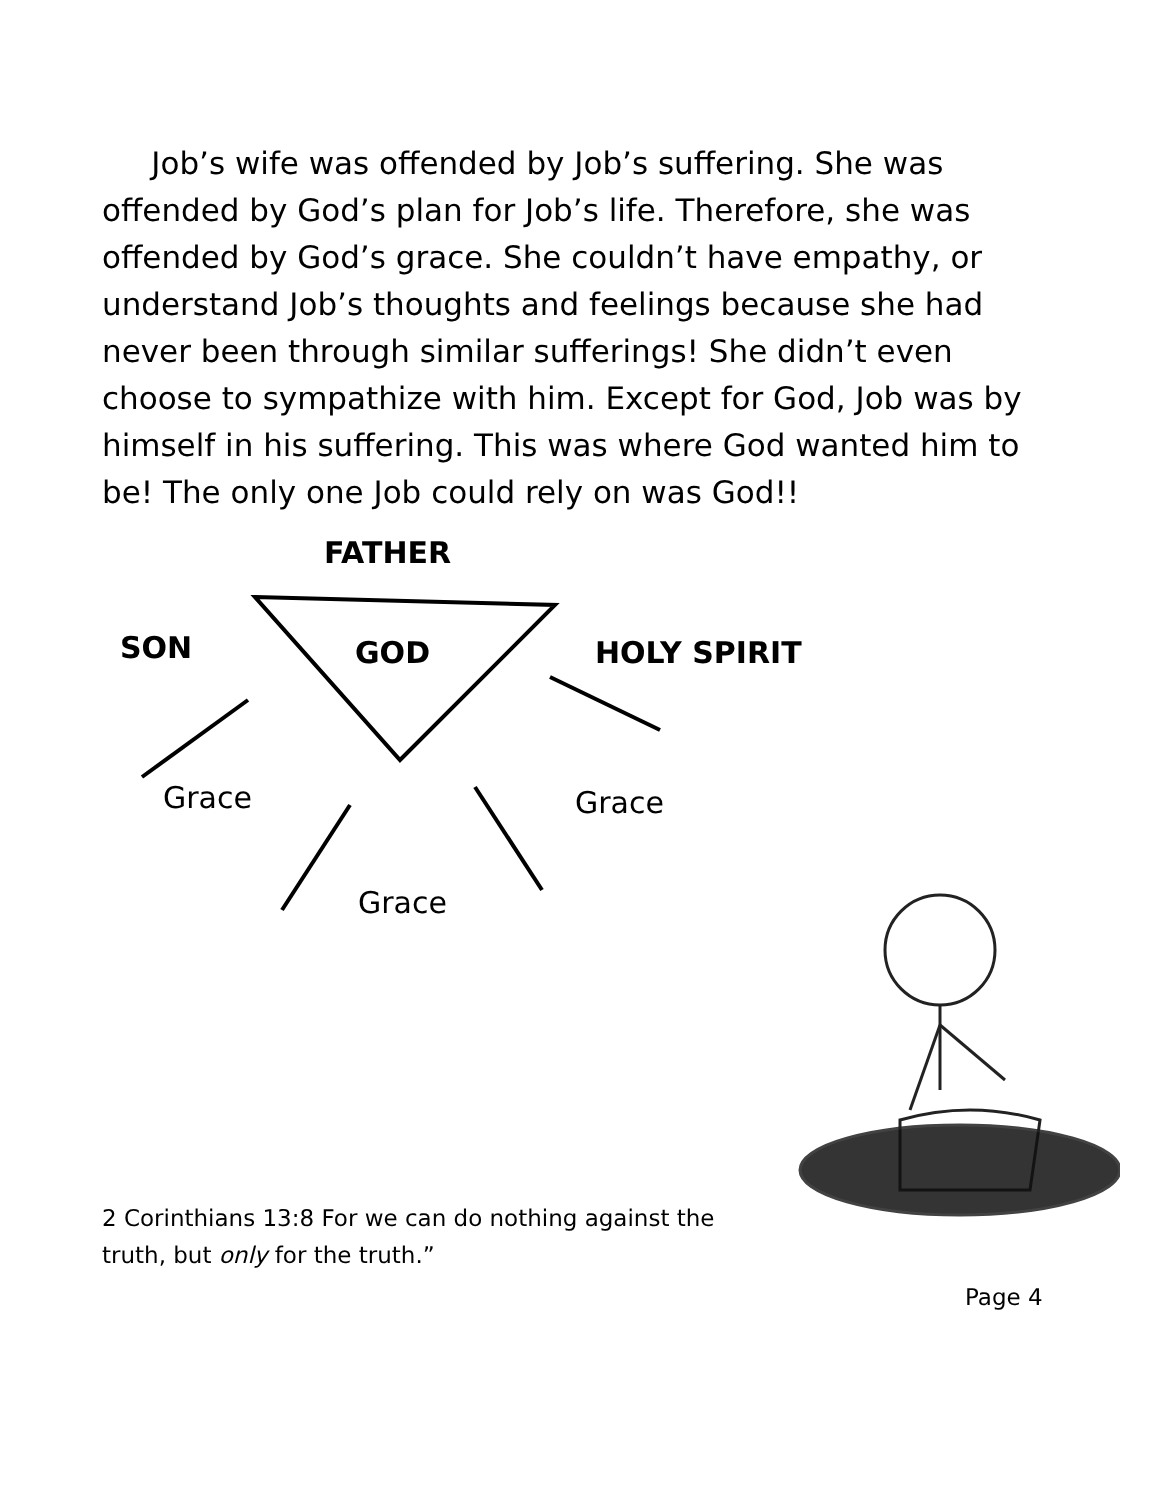Job’s wife was offended by Job’s suffering. She was offended by God’s plan for Job’s life. Therefore, she was offended by God’s grace. She couldn’t have empathy, or understand Job’s thoughts and feelings because she had never been through similar sufferings! She didn’t even choose to sympathize with him. Except for God, Job was by himself in his suffering. This was where God wanted him to be! The only one Job could rely on was God!!
FATHER
SON GOD HOLY SPIRIT
Grace Grace
Grace
2 Corinthians 13:8 For we can do nothing against the truth, but only for the truth.”
Page 4